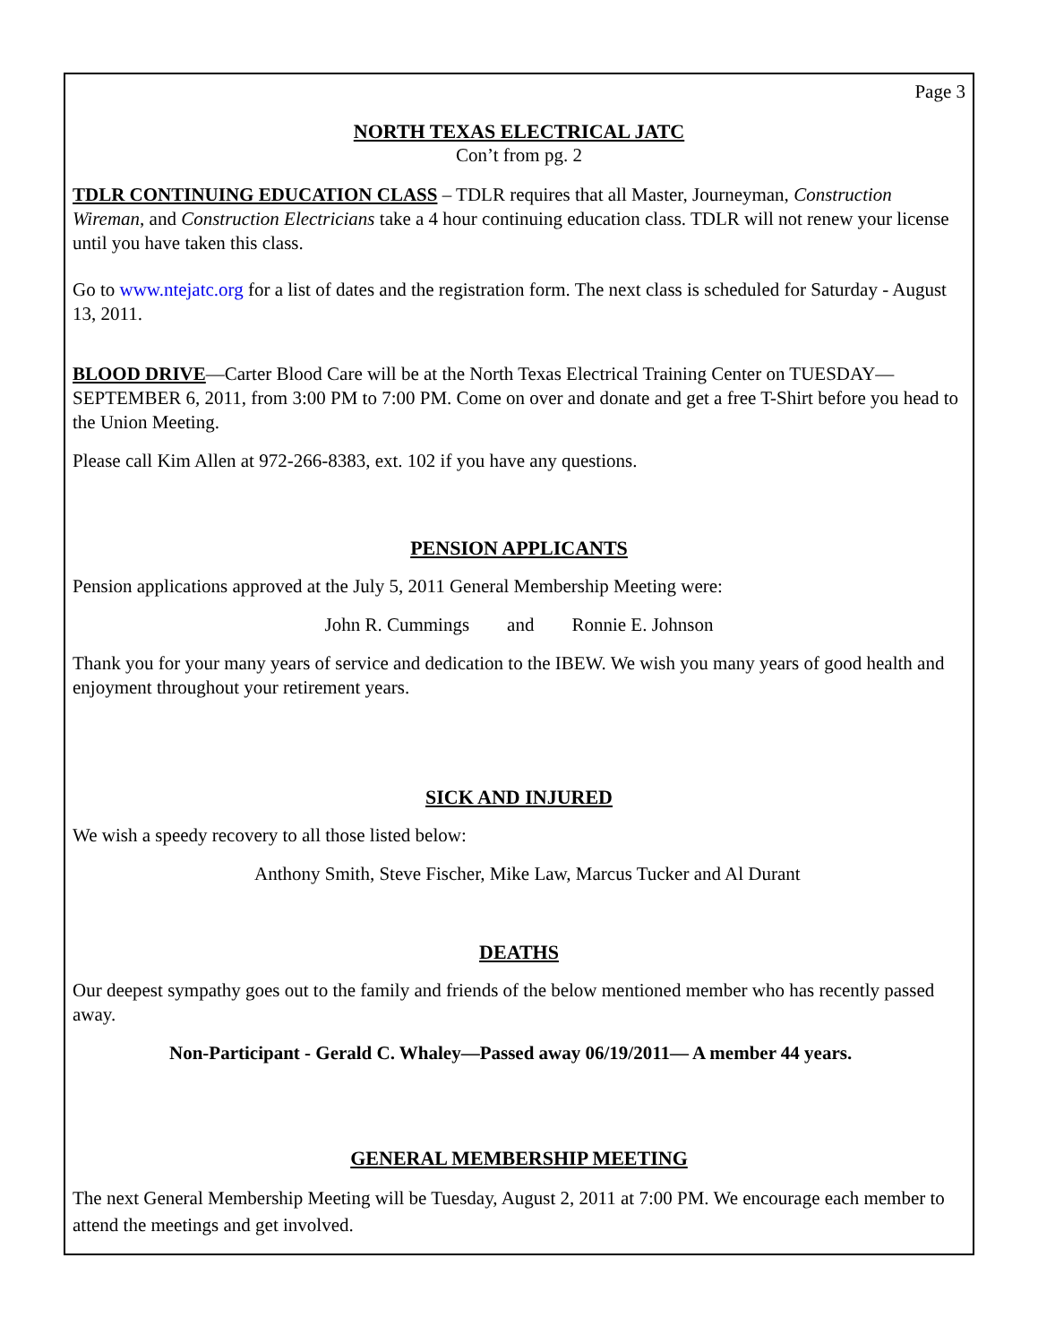Page 3
NORTH TEXAS ELECTRICAL JATC
Con’t from pg. 2
TDLR CONTINUING EDUCATION CLASS – TDLR requires that all Master, Journeyman, Construction Wireman, and Construction Electricians take a 4 hour continuing education class. TDLR will not renew your license until you have taken this class.
Go to www.ntejatc.org for a list of dates and the registration form. The next class is scheduled for Saturday - August 13, 2011.
BLOOD DRIVE—Carter Blood Care will be at the North Texas Electrical Training Center on TUESDAY—SEPTEMBER 6, 2011, from 3:00 PM to 7:00 PM. Come on over and donate and get a free T-Shirt before you head to the Union Meeting.
Please call Kim Allen at 972-266-8383, ext. 102 if you have any questions.
PENSION APPLICANTS
Pension applications approved at the July 5, 2011 General Membership Meeting were:
John R. Cummings and Ronnie E. Johnson
Thank you for your many years of service and dedication to the IBEW. We wish you many years of good health and enjoyment throughout your retirement years.
SICK AND INJURED
We wish a speedy recovery to all those listed below:
Anthony Smith, Steve Fischer, Mike Law, Marcus Tucker and Al Durant
DEATHS
Our deepest sympathy goes out to the family and friends of the below mentioned member who has recently passed away.
Non-Participant - Gerald C. Whaley—Passed away 06/19/2011— A member 44 years.
GENERAL MEMBERSHIP MEETING
The next General Membership Meeting will be Tuesday, August 2, 2011 at 7:00 PM. We encourage each member to attend the meetings and get involved.